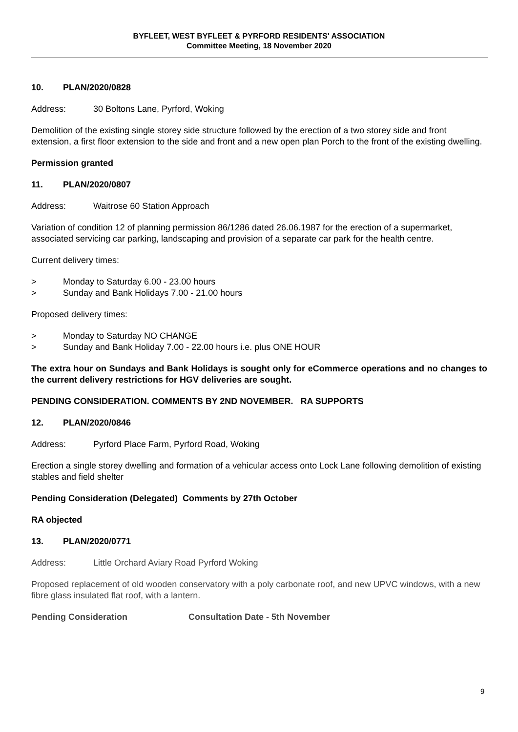BYFLEET, WEST BYFLEET & PYRFORD RESIDENTS' ASSOCIATION
Committee Meeting, 18 November 2020
10. PLAN/2020/0828
Address: 30 Boltons Lane, Pyrford, Woking
Demolition of the existing single storey side structure followed by the erection of a two storey side and front extension, a first floor extension to the side and front and a new open plan Porch to the front of the existing dwelling.
Permission granted
11. PLAN/2020/0807
Address: Waitrose 60 Station Approach
Variation of condition 12 of planning permission 86/1286 dated 26.06.1987 for the erection of a supermarket, associated servicing car parking, landscaping and provision of a separate car park for the health centre.
Current delivery times:
> Monday to Saturday 6.00 - 23.00 hours
> Sunday and Bank Holidays 7.00 - 21.00 hours
Proposed delivery times:
> Monday to Saturday NO CHANGE
> Sunday and Bank Holiday 7.00 - 22.00 hours i.e. plus ONE HOUR
The extra hour on Sundays and Bank Holidays is sought only for eCommerce operations and no changes to the current delivery restrictions for HGV deliveries are sought.
PENDING CONSIDERATION. COMMENTS BY 2ND NOVEMBER. RA SUPPORTS
12. PLAN/2020/0846
Address: Pyrford Place Farm, Pyrford Road, Woking
Erection a single storey dwelling and formation of a vehicular access onto Lock Lane following demolition of existing stables and field shelter
Pending Consideration (Delegated) Comments by 27th October
RA objected
13. PLAN/2020/0771
Address: Little Orchard Aviary Road Pyrford Woking
Proposed replacement of old wooden conservatory with a poly carbonate roof, and new UPVC windows, with a new fibre glass insulated flat roof, with a lantern.
Pending Consideration Consultation Date - 5th November
9